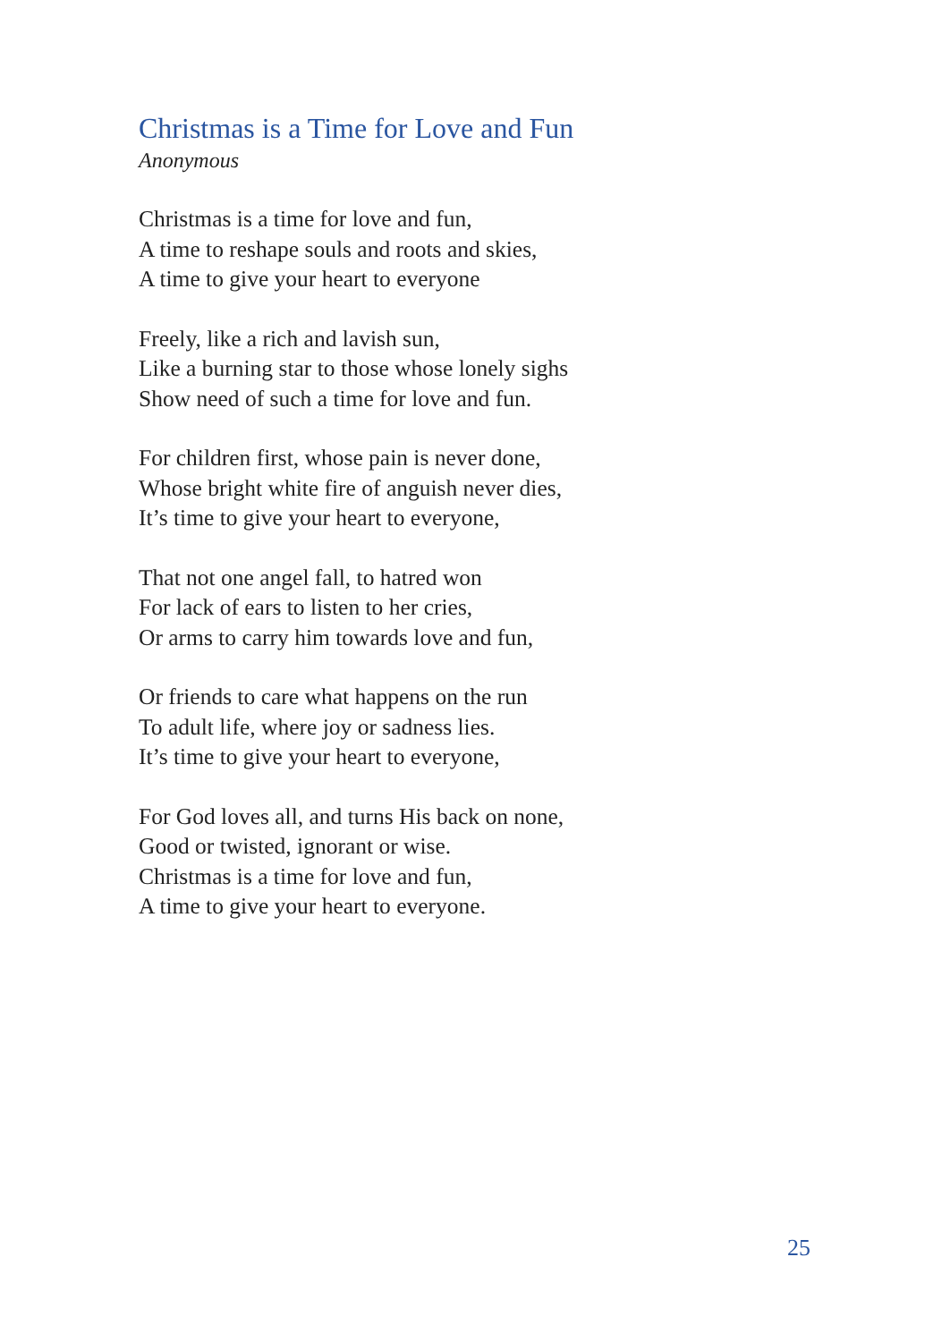Christmas is a Time for Love and Fun
Anonymous
Christmas is a time for love and fun,
A time to reshape souls and roots and skies,
A time to give your heart to everyone
Freely, like a rich and lavish sun,
Like a burning star to those whose lonely sighs
Show need of such a time for love and fun.
For children first, whose pain is never done,
Whose bright white fire of anguish never dies,
It’s time to give your heart to everyone,
That not one angel fall, to hatred won
For lack of ears to listen to her cries,
Or arms to carry him towards love and fun,
Or friends to care what happens on the run
To adult life, where joy or sadness lies.
It’s time to give your heart to everyone,
For God loves all, and turns His back on none,
Good or twisted, ignorant or wise.
Christmas is a time for love and fun,
A time to give your heart to everyone.
25